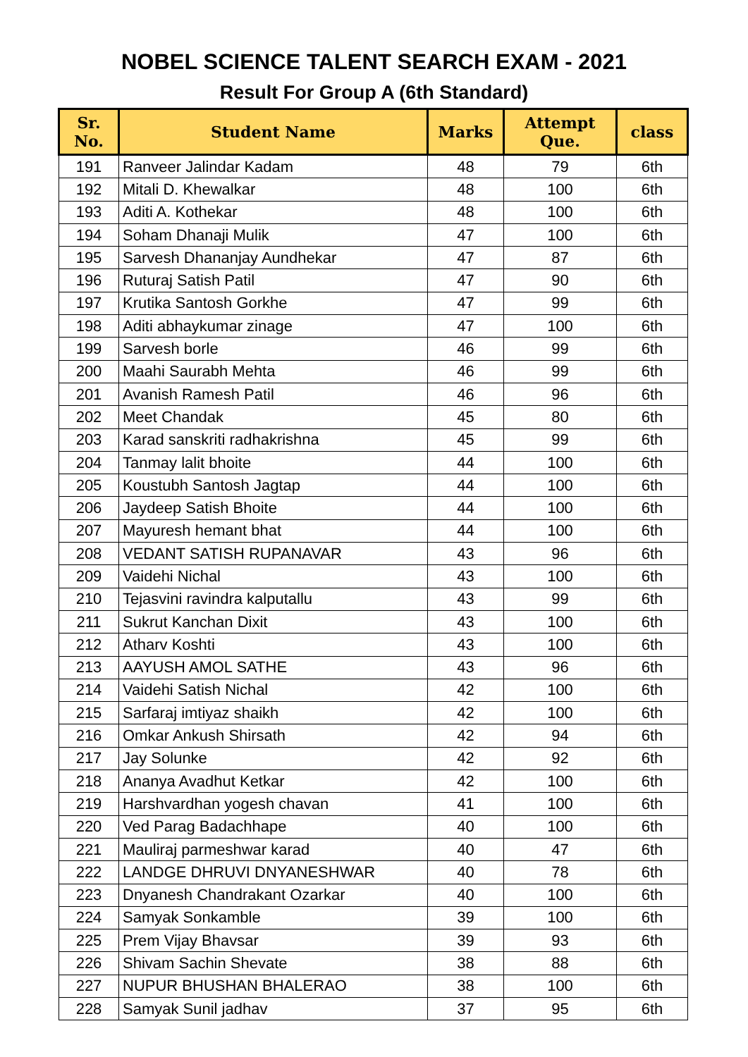NOBEL SCIENCE TALENT SEARCH EXAM - 2021
Result For Group A (6th Standard)
| Sr. No. | Student Name | Marks | Attempt Que. | class |
| --- | --- | --- | --- | --- |
| 191 | Ranveer Jalindar Kadam | 48 | 79 | 6th |
| 192 | Mitali D. Khewalkar | 48 | 100 | 6th |
| 193 | Aditi A. Kothekar | 48 | 100 | 6th |
| 194 | Soham Dhanaji Mulik | 47 | 100 | 6th |
| 195 | Sarvesh Dhananjay Aundhekar | 47 | 87 | 6th |
| 196 | Ruturaj Satish Patil | 47 | 90 | 6th |
| 197 | Krutika Santosh Gorkhe | 47 | 99 | 6th |
| 198 | Aditi abhaykumar zinage | 47 | 100 | 6th |
| 199 | Sarvesh borle | 46 | 99 | 6th |
| 200 | Maahi Saurabh Mehta | 46 | 99 | 6th |
| 201 | Avanish Ramesh Patil | 46 | 96 | 6th |
| 202 | Meet Chandak | 45 | 80 | 6th |
| 203 | Karad sanskriti radhakrishna | 45 | 99 | 6th |
| 204 | Tanmay lalit bhoite | 44 | 100 | 6th |
| 205 | Koustubh Santosh Jagtap | 44 | 100 | 6th |
| 206 | Jaydeep Satish Bhoite | 44 | 100 | 6th |
| 207 | Mayuresh hemant bhat | 44 | 100 | 6th |
| 208 | VEDANT SATISH RUPANAVAR | 43 | 96 | 6th |
| 209 | Vaidehi Nichal | 43 | 100 | 6th |
| 210 | Tejasvini ravindra kalputallu | 43 | 99 | 6th |
| 211 | Sukrut Kanchan Dixit | 43 | 100 | 6th |
| 212 | Atharv Koshti | 43 | 100 | 6th |
| 213 | AAYUSH AMOL SATHE | 43 | 96 | 6th |
| 214 | Vaidehi Satish Nichal | 42 | 100 | 6th |
| 215 | Sarfaraj imtiyaz shaikh | 42 | 100 | 6th |
| 216 | Omkar Ankush Shirsath | 42 | 94 | 6th |
| 217 | Jay Solunke | 42 | 92 | 6th |
| 218 | Ananya Avadhut Ketkar | 42 | 100 | 6th |
| 219 | Harshvardhan yogesh chavan | 41 | 100 | 6th |
| 220 | Ved Parag Badachhape | 40 | 100 | 6th |
| 221 | Mauliraj parmeshwar karad | 40 | 47 | 6th |
| 222 | LANDGE DHRUVI DNYANESHWAR | 40 | 78 | 6th |
| 223 | Dnyanesh Chandrakant Ozarkar | 40 | 100 | 6th |
| 224 | Samyak Sonkamble | 39 | 100 | 6th |
| 225 | Prem Vijay Bhavsar | 39 | 93 | 6th |
| 226 | Shivam Sachin Shevate | 38 | 88 | 6th |
| 227 | NUPUR BHUSHAN BHALERAO | 38 | 100 | 6th |
| 228 | Samyak Sunil jadhav | 37 | 95 | 6th |